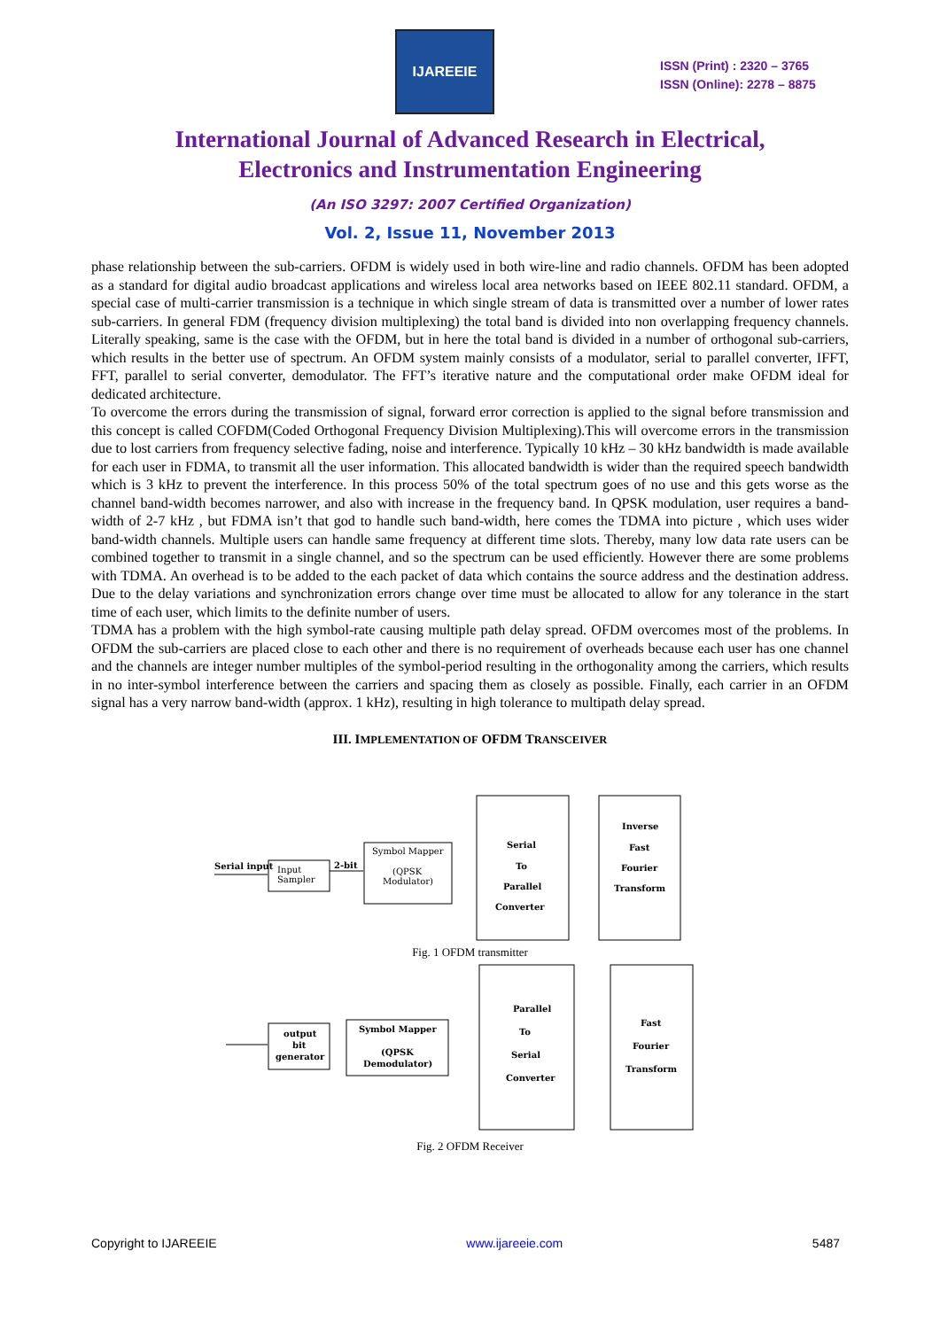IJAREEIE
ISSN (Print) : 2320 – 3765
ISSN (Online): 2278 – 8875
International Journal of Advanced Research in Electrical,
Electronics and Instrumentation Engineering
(An ISO 3297: 2007 Certified Organization)
Vol. 2, Issue 11, November 2013
phase relationship between the sub-carriers. OFDM is widely used in both wire-line and radio channels. OFDM has been adopted as a standard for digital audio broadcast applications and wireless local area networks based on IEEE 802.11 standard. OFDM, a special case of multi-carrier transmission is a technique in which single stream of data is transmitted over a number of lower rates sub-carriers. In general FDM (frequency division multiplexing) the total band is divided into non overlapping frequency channels. Literally speaking, same is the case with the OFDM, but in here the total band is divided in a number of orthogonal sub-carriers, which results in the better use of spectrum. An OFDM system mainly consists of a modulator, serial to parallel converter, IFFT, FFT, parallel to serial converter, demodulator. The FFT’s iterative nature and the computational order make OFDM ideal for dedicated architecture.
To overcome the errors during the transmission of signal, forward error correction is applied to the signal before transmission and this concept is called COFDM(Coded Orthogonal Frequency Division Multiplexing).This will overcome errors in the transmission due to lost carriers from frequency selective fading, noise and interference. Typically 10 kHz – 30 kHz bandwidth is made available for each user in FDMA, to transmit all the user information. This allocated bandwidth is wider than the required speech bandwidth which is 3 kHz to prevent the interference. In this process 50% of the total spectrum goes of no use and this gets worse as the channel band-width becomes narrower, and also with increase in the frequency band. In QPSK modulation, user requires a band-width of 2-7 kHz , but FDMA isn’t that god to handle such band-width, here comes the TDMA into picture , which uses wider band-width channels. Multiple users can handle same frequency at different time slots. Thereby, many low data rate users can be combined together to transmit in a single channel, and so the spectrum can be used efficiently. However there are some problems with TDMA. An overhead is to be added to the each packet of data which contains the source address and the destination address. Due to the delay variations and synchronization errors change over time must be allocated to allow for any tolerance in the start time of each user, which limits to the definite number of users.
TDMA has a problem with the high symbol-rate causing multiple path delay spread. OFDM overcomes most of the problems. In OFDM the sub-carriers are placed close to each other and there is no requirement of overheads because each user has one channel and the channels are integer number multiples of the symbol-period resulting in the orthogonality among the carriers, which results in no inter-symbol interference between the carriers and spacing them as closely as possible. Finally, each carrier in an OFDM signal has a very narrow band-width (approx. 1 kHz), resulting in high tolerance to multipath delay spread.
III. IMPLEMENTATION OF OFDM TRANSCEIVER
Serial input
Input
Sampler
2-bit
Symbol Mapper
(QPSK
Modulator)
Serial
To
Parallel
Converter
Inverse
Fast
Fourier
Transform
Fig. 1 OFDM transmitter
output
bit
generator
Symbol Mapper
(QPSK
Demodulator)
Parallel
To
Serial
Converter
Fast
Fourier
Transform
Fig. 2 OFDM Receiver
Copyright to IJAREEIE www.ijareeie.com 5487